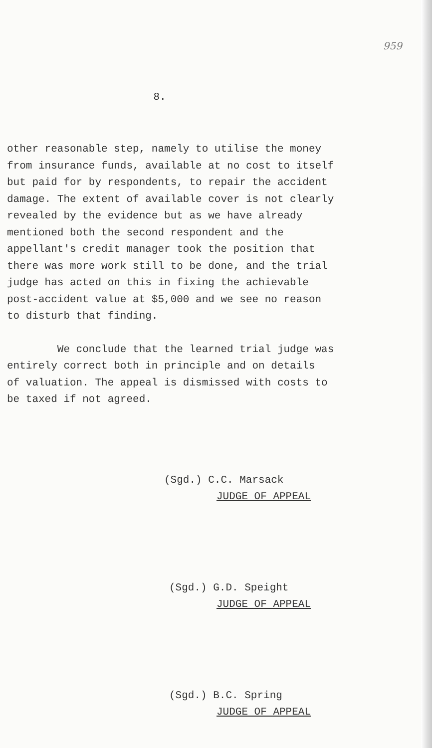959
8.
other reasonable step, namely to utilise the money
from insurance funds, available at no cost to itself
but paid for by respondents, to repair the accident
damage. The extent of available cover is not clearly
revealed by the evidence but as we have already
mentioned both the second respondent and the
appellant's credit manager took the position that
there was more work still to be done, and the trial
judge has acted on this in fixing the achievable
post-accident value at $5,000 and we see no reason
to disturb that finding.
We conclude that the learned trial judge was
entirely correct both in principle and on details
of valuation. The appeal is dismissed with costs to
be taxed if not agreed.
(Sgd.) C.C. Marsack
JUDGE OF APPEAL
(Sgd.) G.D. Speight
JUDGE OF APPEAL
(Sgd.) B.C. Spring
JUDGE OF APPEAL